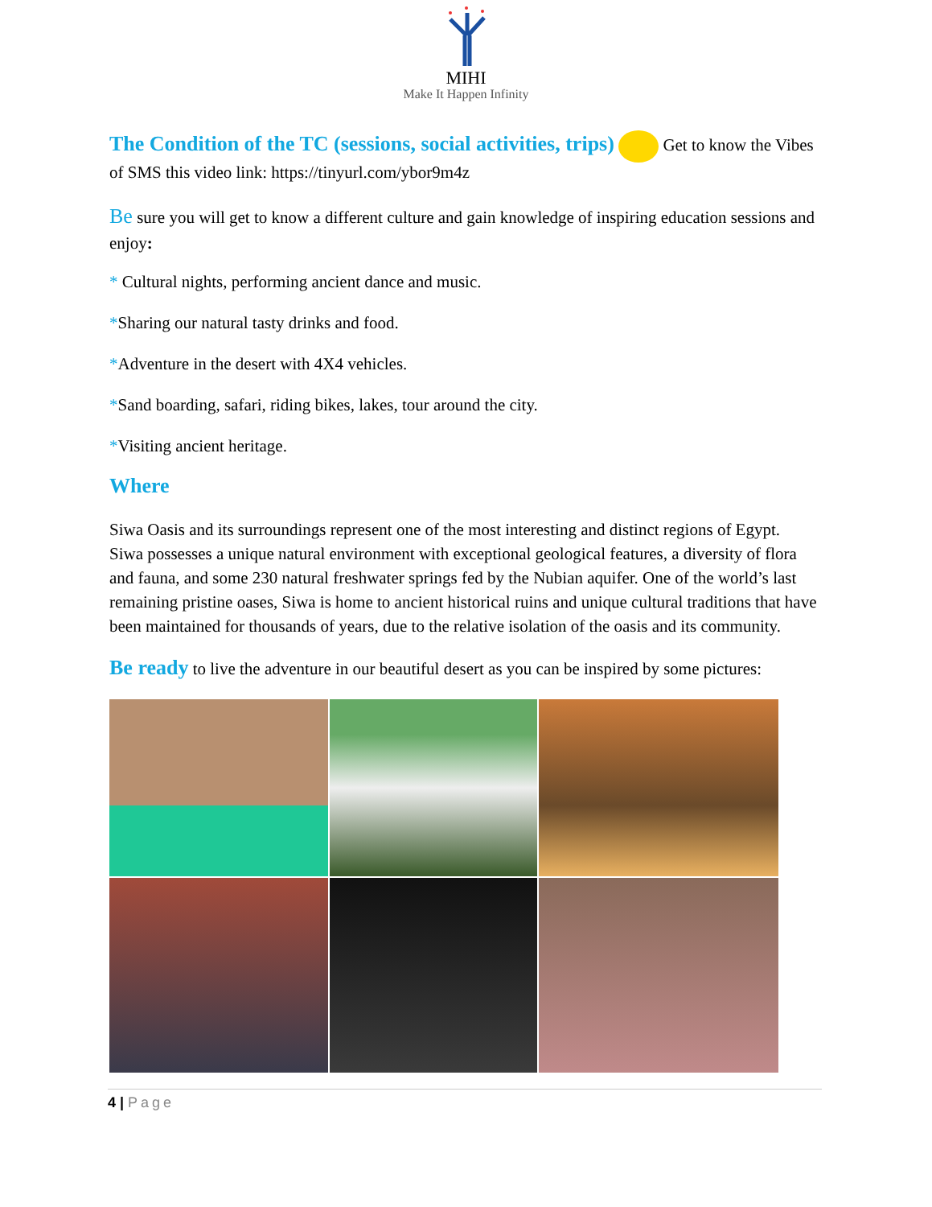MIHI
Make It Happen Infinity
The Condition of the TC (sessions, social activities, trips) Get to know the Vibes of SMS this video link: https://tinyurl.com/ybor9m4z
Be sure you will get to know a different culture and gain knowledge of inspiring education sessions and enjoy:
* Cultural nights, performing ancient dance and music.
*Sharing our natural tasty drinks and food.
*Adventure in the desert with 4X4 vehicles.
*Sand boarding, safari, riding bikes, lakes, tour around the city.
*Visiting ancient heritage.
Where
Siwa Oasis and its surroundings represent one of the most interesting and distinct regions of Egypt. Siwa possesses a unique natural environment with exceptional geological features, a diversity of flora and fauna, and some 230 natural freshwater springs fed by the Nubian aquifer. One of the world’s last remaining pristine oases, Siwa is home to ancient historical ruins and unique cultural traditions that have been maintained for thousands of years, due to the relative isolation of the oasis and its community.
Be ready to live the adventure in our beautiful desert as you can be inspired by some pictures:
4 | Page